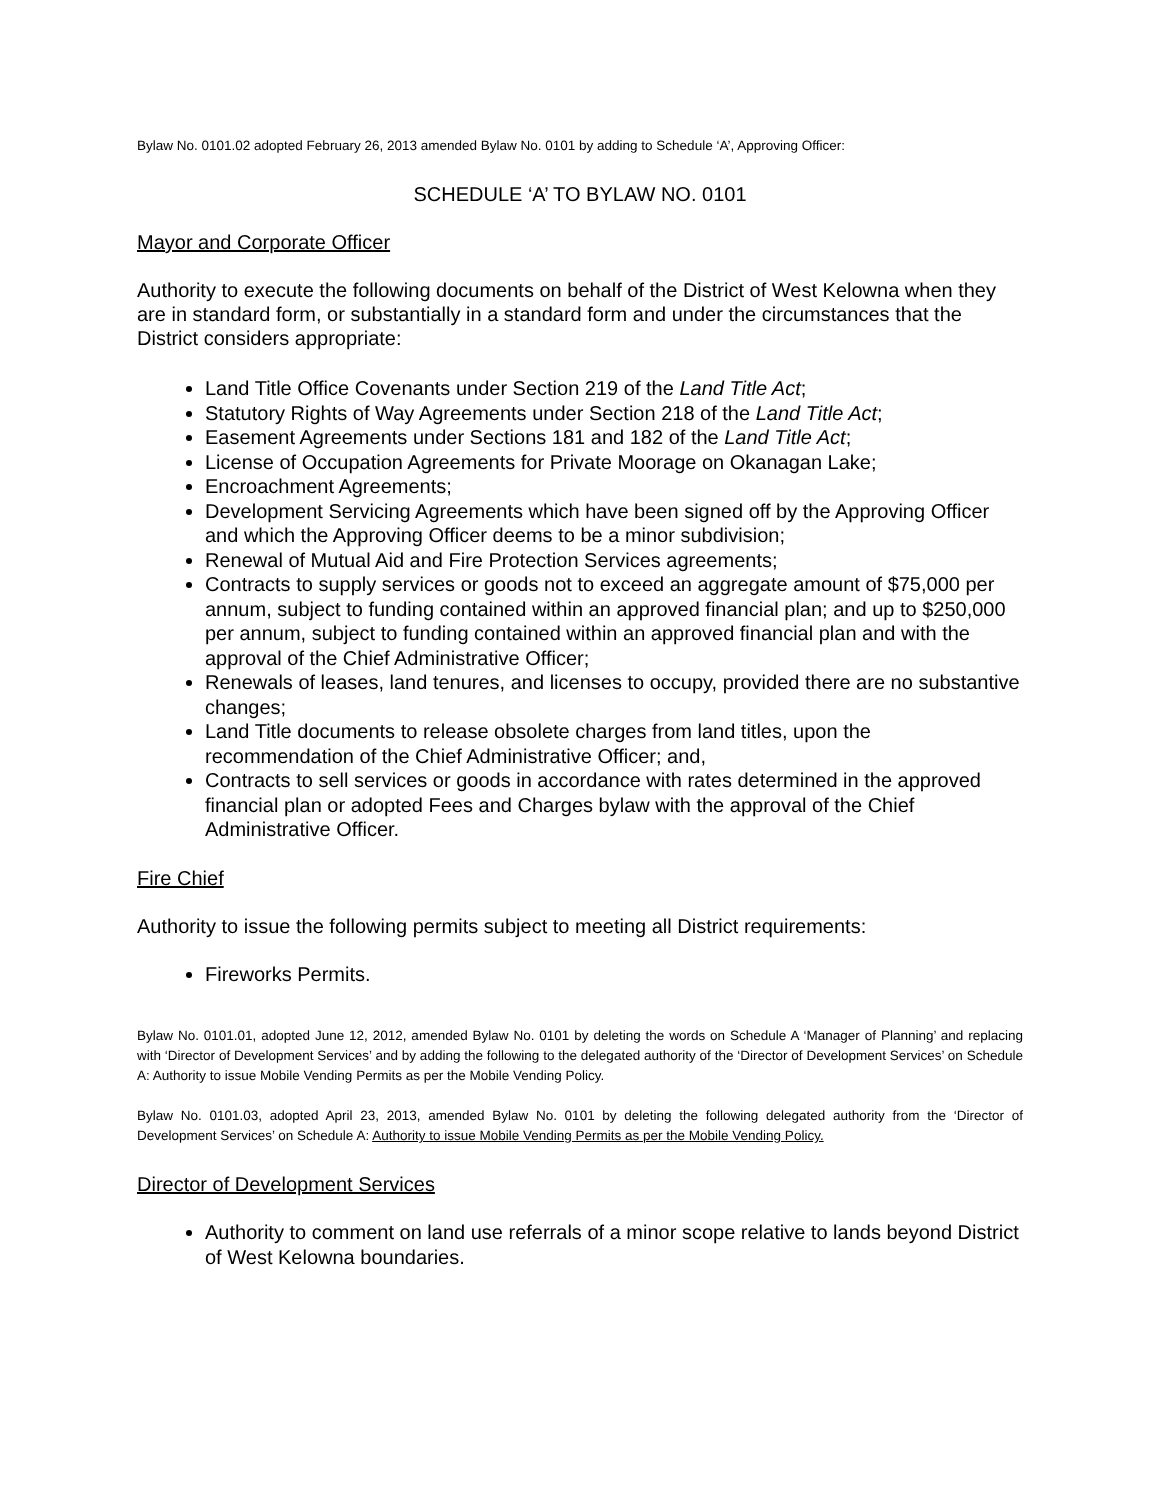Bylaw No. 0101.02 adopted February 26, 2013 amended Bylaw No. 0101 by adding to Schedule ‘A’, Approving Officer:
SCHEDULE ‘A’ TO BYLAW NO. 0101
Mayor and Corporate Officer
Authority to execute the following documents on behalf of the District of West Kelowna when they are in standard form, or substantially in a standard form and under the circumstances that the District considers appropriate:
Land Title Office Covenants under Section 219 of the Land Title Act;
Statutory Rights of Way Agreements under Section 218 of the Land Title Act;
Easement Agreements under Sections 181 and 182 of the Land Title Act;
License of Occupation Agreements for Private Moorage on Okanagan Lake;
Encroachment Agreements;
Development Servicing Agreements which have been signed off by the Approving Officer and which the Approving Officer deems to be a minor subdivision;
Renewal of Mutual Aid and Fire Protection Services agreements;
Contracts to supply services or goods not to exceed an aggregate amount of $75,000 per annum, subject to funding contained within an approved financial plan; and up to $250,000 per annum, subject to funding contained within an approved financial plan and with the approval of the Chief Administrative Officer;
Renewals of leases, land tenures, and licenses to occupy, provided there are no substantive changes;
Land Title documents to release obsolete charges from land titles, upon the recommendation of the Chief Administrative Officer; and,
Contracts to sell services or goods in accordance with rates determined in the approved financial plan or adopted Fees and Charges bylaw with the approval of the Chief Administrative Officer.
Fire Chief
Authority to issue the following permits subject to meeting all District requirements:
Fireworks Permits.
Bylaw No. 0101.01, adopted June 12, 2012, amended Bylaw No. 0101 by deleting the words on Schedule A ‘Manager of Planning’ and replacing with ‘Director of Development Services’ and by adding the following to the delegated authority of the ‘Director of Development Services’ on Schedule A: Authority to issue Mobile Vending Permits as per the Mobile Vending Policy.
Bylaw No. 0101.03, adopted April 23, 2013, amended Bylaw No. 0101 by deleting the following delegated authority from the ‘Director of Development Services’ on Schedule A: Authority to issue Mobile Vending Permits as per the Mobile Vending Policy.
Director of Development Services
Authority to comment on land use referrals of a minor scope relative to lands beyond District of West Kelowna boundaries.